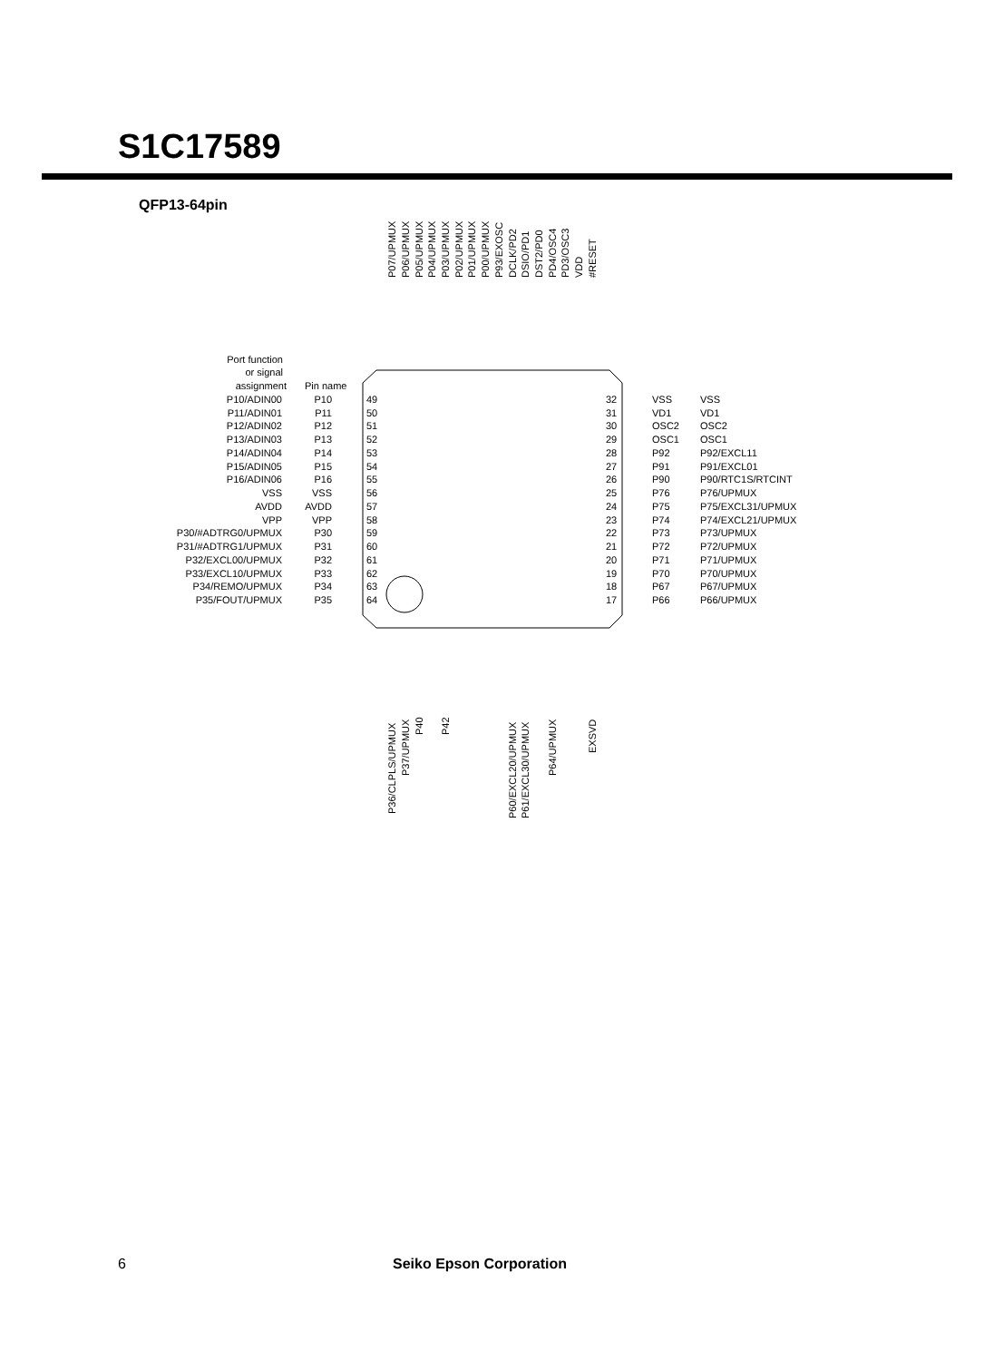S1C17589
QFP13-64pin
Port function
or signal
assignment
Pin name
P10/ADIN00
P11/ADIN01
P12/ADIN02
P13/ADIN03
P14/ADIN04
P15/ADIN05
P16/ADIN06
VSS
AVDD
VPP
P30/#ADTRG0/UPMUX
P31/#ADTRG1/UPMUX
P32/EXCL00/UPMUX
P33/EXCL10/UPMUX
P34/REMO/UPMUX
P35/FOUT/UPMUX
P10
P11
P12
P13
P14
P15
P16
VSS
AVDD
VPP
P30
P31
P32
P33
P34
P35
49
50
51
52
53
54
55
56
57
58
59
60
61
62
63
64
32
31
30
29
28
27
26
25
24
23
22
21
20
19
18
17
VSS
VD1
OSC2
OSC1
P92
P91
P90
P76
P75
P74
P73
P72
P71
P70
P67
P66
VSS
VD1
OSC2
OSC1
P92/EXCL11
P91/EXCL01
P90/RTC1S/RTCINT
P76/UPMUX
P75/EXCL31/UPMUX
P74/EXCL21/UPMUX
P73/UPMUX
P72/UPMUX
P71/UPMUX
P70/UPMUX
P67/UPMUX
P66/UPMUX
P07/UPMUX
P06/UPMUX
P05/UPMUX
P04/UPMUX
P03/UPMUX
P02/UPMUX
P01/UPMUX
P00/UPMUX
P93/EXOSC
DCLK/PD2
DSIO/PD1
DST2/PD0
PD4/OSC4
PD3/OSC3
VDD
#RESET
P36/CLPLS/UPMUX
P37/UPMUX
P40
P42
P60/EXCL20/UPMUX
P61/EXCL30/UPMUX
P64/UPMUX
EXSVD
6 Seiko Epson Corporation